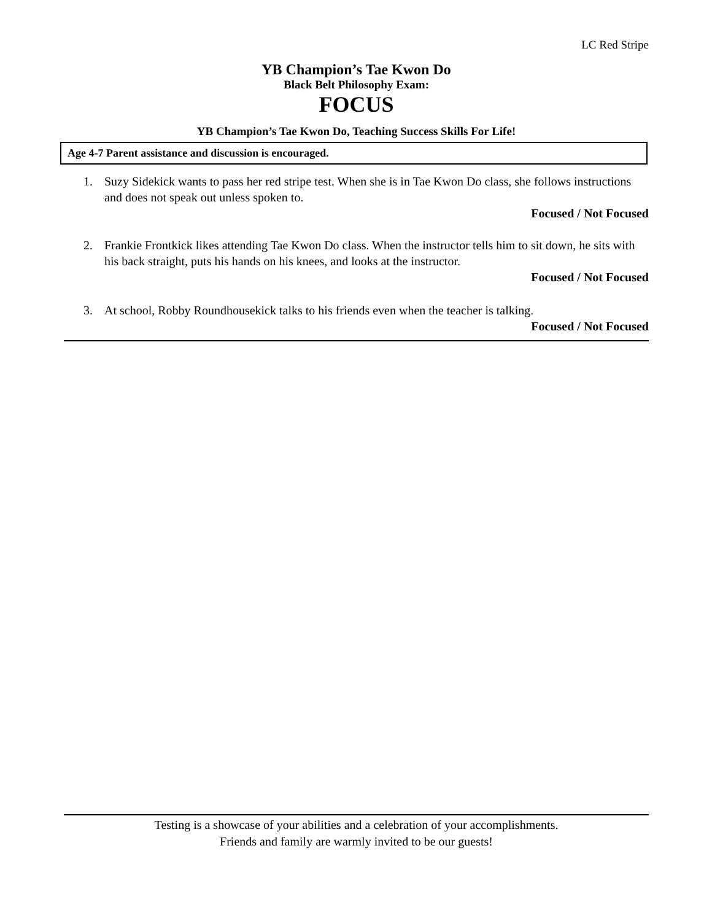LC Red Stripe
YB Champion’s Tae Kwon Do
Black Belt Philosophy Exam:
FOCUS
YB Champion’s Tae Kwon Do, Teaching Success Skills For Life!
Age 4-7 Parent assistance and discussion is encouraged.
1. Suzy Sidekick wants to pass her red stripe test. When she is in Tae Kwon Do class, she follows instructions and does not speak out unless spoken to.
Focused / Not Focused
2. Frankie Frontkick likes attending Tae Kwon Do class. When the instructor tells him to sit down, he sits with his back straight, puts his hands on his knees, and looks at the instructor.
Focused / Not Focused
3. At school, Robby Roundhousekick talks to his friends even when the teacher is talking.
Focused / Not Focused
Testing is a showcase of your abilities and a celebration of your accomplishments.
Friends and family are warmly invited to be our guests!